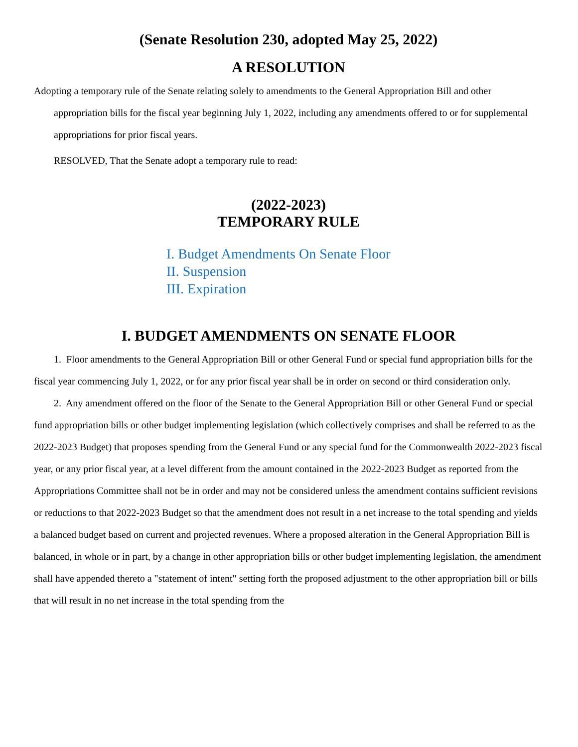(Senate Resolution 230, adopted May 25, 2022)
A RESOLUTION
Adopting a temporary rule of the Senate relating solely to amendments to the General Appropriation Bill and other appropriation bills for the fiscal year beginning July 1, 2022, including any amendments offered to or for supplemental appropriations for prior fiscal years.
RESOLVED, That the Senate adopt a temporary rule to read:
(2022-2023)
TEMPORARY RULE
I. Budget Amendments On Senate Floor
II. Suspension
III. Expiration
I. BUDGET AMENDMENTS ON SENATE FLOOR
1. Floor amendments to the General Appropriation Bill or other General Fund or special fund appropriation bills for the fiscal year commencing July 1, 2022, or for any prior fiscal year shall be in order on second or third consideration only.
2. Any amendment offered on the floor of the Senate to the General Appropriation Bill or other General Fund or special fund appropriation bills or other budget implementing legislation (which collectively comprises and shall be referred to as the 2022-2023 Budget) that proposes spending from the General Fund or any special fund for the Commonwealth 2022-2023 fiscal year, or any prior fiscal year, at a level different from the amount contained in the 2022-2023 Budget as reported from the Appropriations Committee shall not be in order and may not be considered unless the amendment contains sufficient revisions or reductions to that 2022-2023 Budget so that the amendment does not result in a net increase to the total spending and yields a balanced budget based on current and projected revenues. Where a proposed alteration in the General Appropriation Bill is balanced, in whole or in part, by a change in other appropriation bills or other budget implementing legislation, the amendment shall have appended thereto a "statement of intent" setting forth the proposed adjustment to the other appropriation bill or bills that will result in no net increase in the total spending from the